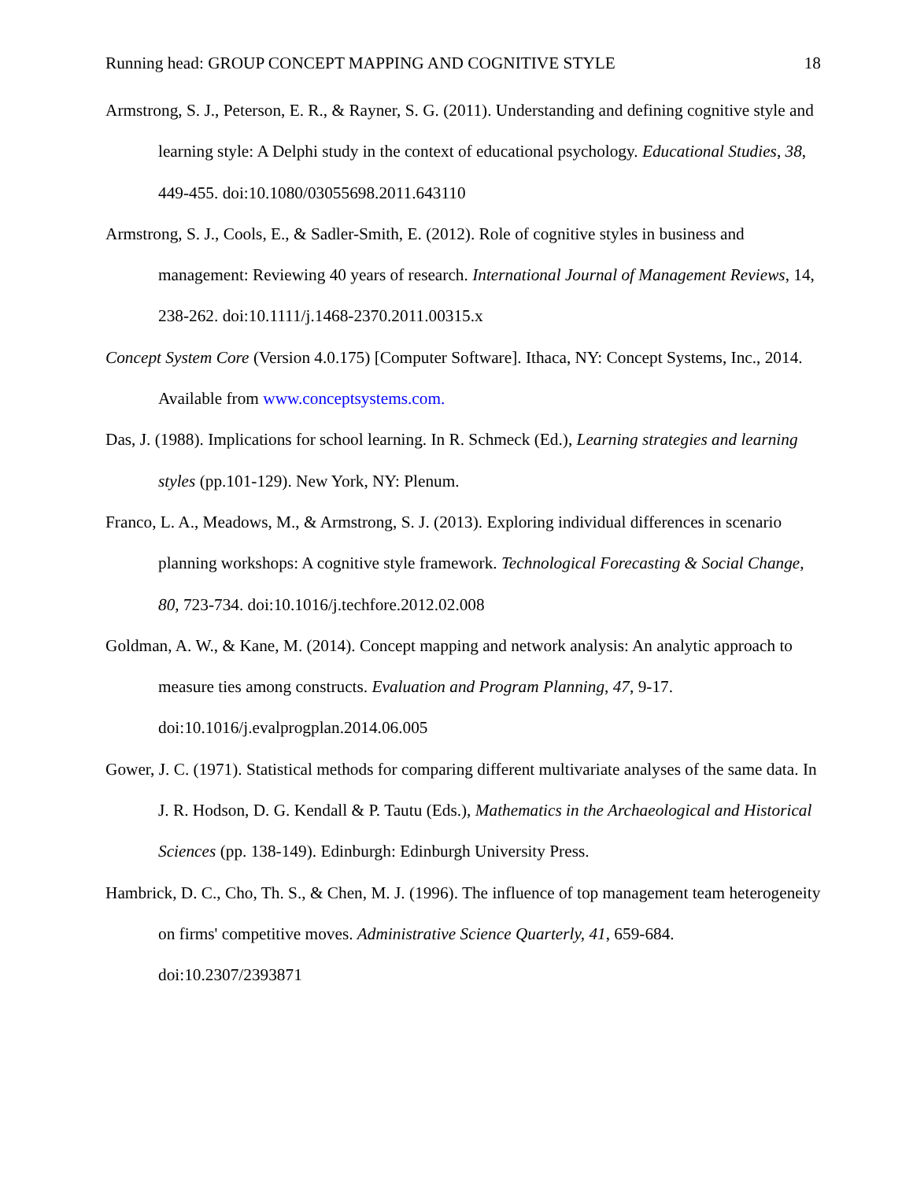Running head: GROUP CONCEPT MAPPING AND COGNITIVE STYLE 18
Armstrong, S. J., Peterson, E. R., & Rayner, S. G. (2011). Understanding and defining cognitive style and learning style: A Delphi study in the context of educational psychology. Educational Studies, 38, 449-455. doi:10.1080/03055698.2011.643110
Armstrong, S. J., Cools, E., & Sadler-Smith, E. (2012). Role of cognitive styles in business and management: Reviewing 40 years of research. International Journal of Management Reviews, 14, 238-262. doi:10.1111/j.1468-2370.2011.00315.x
Concept System Core (Version 4.0.175) [Computer Software]. Ithaca, NY: Concept Systems, Inc., 2014. Available from www.conceptsystems.com.
Das, J. (1988). Implications for school learning. In R. Schmeck (Ed.), Learning strategies and learning styles (pp.101-129). New York, NY: Plenum.
Franco, L. A., Meadows, M., & Armstrong, S. J. (2013). Exploring individual differences in scenario planning workshops: A cognitive style framework. Technological Forecasting & Social Change, 80, 723-734. doi:10.1016/j.techfore.2012.02.008
Goldman, A. W., & Kane, M. (2014). Concept mapping and network analysis: An analytic approach to measure ties among constructs. Evaluation and Program Planning, 47, 9-17. doi:10.1016/j.evalprogplan.2014.06.005
Gower, J. C. (1971). Statistical methods for comparing different multivariate analyses of the same data. In J. R. Hodson, D. G. Kendall & P. Tautu (Eds.), Mathematics in the Archaeological and Historical Sciences (pp. 138-149). Edinburgh: Edinburgh University Press.
Hambrick, D. C., Cho, Th. S., & Chen, M. J. (1996). The influence of top management team heterogeneity on firms' competitive moves. Administrative Science Quarterly, 41, 659-684. doi:10.2307/2393871